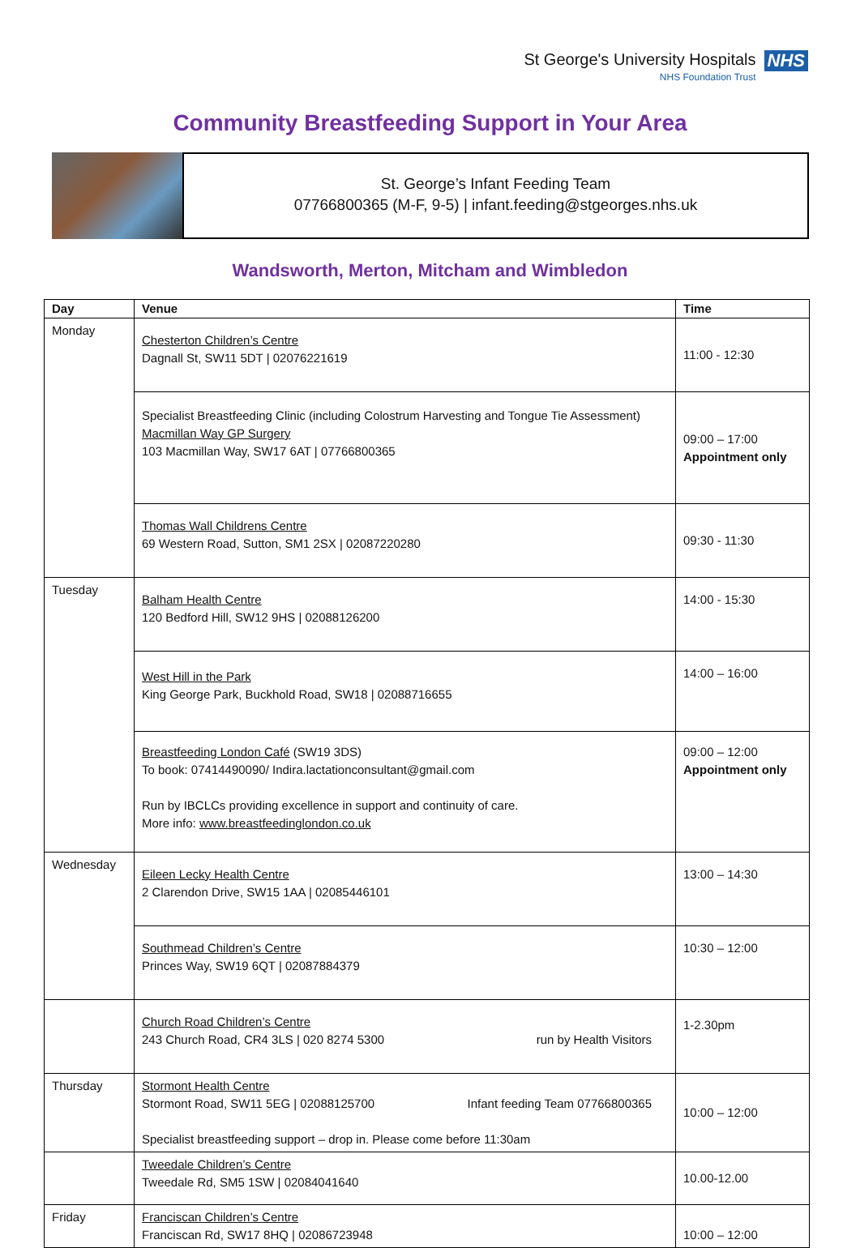St George's University Hospitals
NHS Foundation Trust
NHS
Community Breastfeeding Support in Your Area
St. George’s Infant Feeding Team
07766800365 (M-F, 9-5) | infant.feeding@stgeorges.nhs.uk
Wandsworth, Merton, Mitcham and Wimbledon
| Day | Venue | Time |
| --- | --- | --- |
| Monday | Chesterton Children’s Centre Dagnall St, SW11 5DT / 02076221619 | 11:00 - 12:30 |
| | Specialist Breastfeeding Clinic (including Colostrum Harvesting and Tongue Tie Assessment) Macmillan Way GP Surgery 103 Macmillan Way, SW17 6AT / 07766800365 | 09:00 – 17:00 Appointment only |
| | Thomas Wall Childrens Centre 69 Western Road, Sutton, SM1 2SX / 02087220280 | 09:30 - 11:30 |
| Tuesday | Balham Health Centre 120 Bedford Hill, SW12 9HS / 02088126200 | 14:00 - 15:30 |
| | West Hill in the Park King George Park, Buckhold Road, SW18 / 02088716655 | 14:00 – 16:00 |
| | Breastfeeding London Café (SW19 3DS) To book: 07414490090/ Indira.lactationconsultant@gmail.com Run by IBCLCs providing excellence in support and continuity of care. More info: www.breastfeedinglondon.co.uk | 09:00 – 12:00 Appointment only |
| Wednesday | Eileen Lecky Health Centre 2 Clarendon Drive, SW15 1AA / 02085446101 | 13:00 – 14:30 |
| | Southmead Children’s Centre Princes Way, SW19 6QT / 02087884379 | 10:30 – 12:00 |
| | Church Road Children’s Centre 243 Church Road, CR4 3LS / 020 8274 5300 run by Health Visitors | 1-2.30pm |
| Thursday | Stormont Health Centre Stormont Road, SW11 5EG / 02088125700 Infant feeding Team 07766800365 Specialist breastfeeding support – drop in. Please come before 11:30am | 10:00 – 12:00 |
| | Tweedale Children’s Centre Tweedale Rd, SM5 1SW / 02084041640 | 10.00-12.00 |
| Friday | Franciscan Children’s Centre Franciscan Rd, SW17 8HQ / 02086723948 | 10:00 – 12:00 |